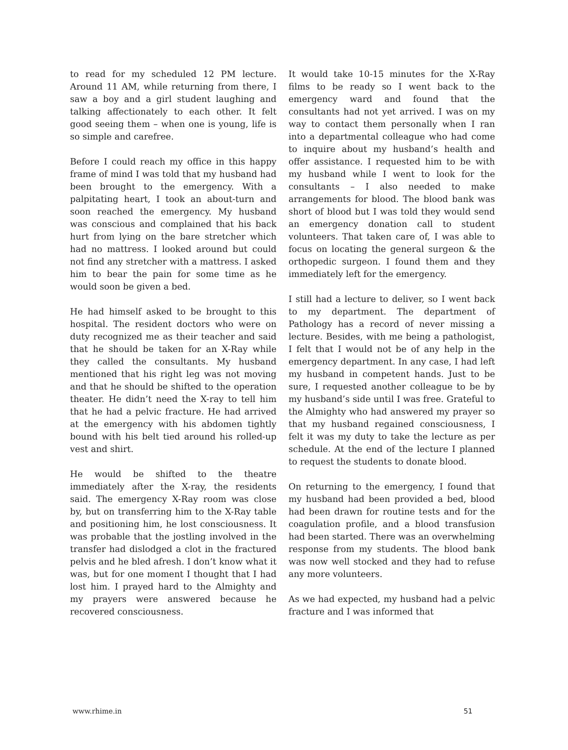to read for my scheduled 12 PM lecture. Around 11 AM, while returning from there, I saw a boy and a girl student laughing and talking affectionately to each other. It felt good seeing them – when one is young, life is so simple and carefree.
Before I could reach my office in this happy frame of mind I was told that my husband had been brought to the emergency. With a palpitating heart, I took an about-turn and soon reached the emergency. My husband was conscious and complained that his back hurt from lying on the bare stretcher which had no mattress. I looked around but could not find any stretcher with a mattress. I asked him to bear the pain for some time as he would soon be given a bed.
He had himself asked to be brought to this hospital. The resident doctors who were on duty recognized me as their teacher and said that he should be taken for an X-Ray while they called the consultants. My husband mentioned that his right leg was not moving and that he should be shifted to the operation theater. He didn’t need the X-ray to tell him that he had a pelvic fracture. He had arrived at the emergency with his abdomen tightly bound with his belt tied around his rolled-up vest and shirt.
He would be shifted to the theatre immediately after the X-ray, the residents said. The emergency X-Ray room was close by, but on transferring him to the X-Ray table and positioning him, he lost consciousness. It was probable that the jostling involved in the transfer had dislodged a clot in the fractured pelvis and he bled afresh. I don’t know what it was, but for one moment I thought that I had lost him. I prayed hard to the Almighty and my prayers were answered because he recovered consciousness.
It would take 10-15 minutes for the X-Ray films to be ready so I went back to the emergency ward and found that the consultants had not yet arrived. I was on my way to contact them personally when I ran into a departmental colleague who had come to inquire about my husband’s health and offer assistance. I requested him to be with my husband while I went to look for the consultants – I also needed to make arrangements for blood. The blood bank was short of blood but I was told they would send an emergency donation call to student volunteers. That taken care of, I was able to focus on locating the general surgeon & the orthopedic surgeon. I found them and they immediately left for the emergency.
I still had a lecture to deliver, so I went back to my department. The department of Pathology has a record of never missing a lecture. Besides, with me being a pathologist, I felt that I would not be of any help in the emergency department. In any case, I had left my husband in competent hands. Just to be sure, I requested another colleague to be by my husband’s side until I was free. Grateful to the Almighty who had answered my prayer so that my husband regained consciousness, I felt it was my duty to take the lecture as per schedule. At the end of the lecture I planned to request the students to donate blood.
On returning to the emergency, I found that my husband had been provided a bed, blood had been drawn for routine tests and for the coagulation profile, and a blood transfusion had been started. There was an overwhelming response from my students. The blood bank was now well stocked and they had to refuse any more volunteers.
As we had expected, my husband had a pelvic fracture and I was informed that
www.rhime.in 51